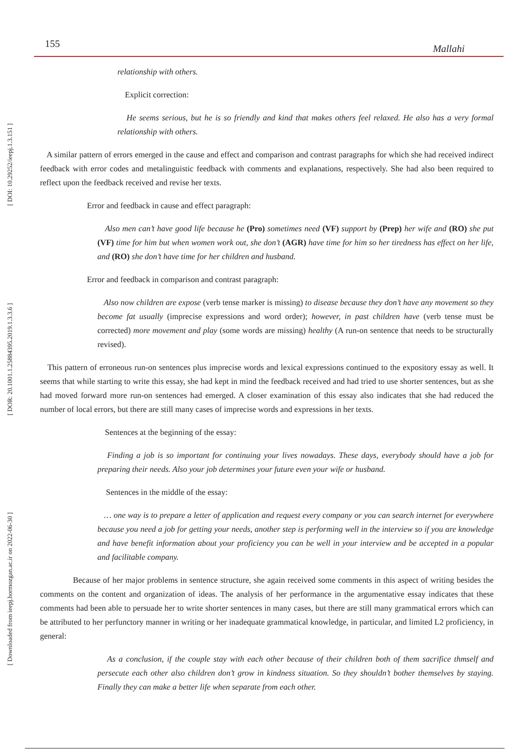[ DOI: 10.29252/ieepj.1.3.151 ]
[ DOR: 20.1001.1.25884395.2019.1.3.3.6 ]
[ Downloaded from ieepj.hormozgan.ac.ir on 2022-06-30 ]
155 Mallahi
relationship with others.
Explicit correction:
He seems serious, but he is so friendly and kind that makes others feel relaxed. He also has a very formal relationship with others.
A similar pattern of errors emerged in the cause and effect and comparison and contrast paragraphs for which she had received indirect feedback with error codes and metalinguistic feedback with comments and explanations, respectively. She had also been required to reflect upon the feedback received and revise her texts.
Error and feedback in cause and effect paragraph:
Also men can’t have good life because he (Pro) sometimes need (VF) support by (Prep) her wife and (RO) she put (VF) time for him but when women work out, she don’t (AGR) have time for him so her tiredness has effect on her life, and (RO) she don’t have time for her children and husband.
Error and feedback in comparison and contrast paragraph:
Also now children are expose (verb tense marker is missing) to disease because they don’t have any movement so they become fat usually (imprecise expressions and word order); however, in past children have (verb tense must be corrected) more movement and play (some words are missing) healthy (A run-on sentence that needs to be structurally revised).
This pattern of erroneous run-on sentences plus imprecise words and lexical expressions continued to the expository essay as well. It seems that while starting to write this essay, she had kept in mind the feedback received and had tried to use shorter sentences, but as she had moved forward more run-on sentences had emerged. A closer examination of this essay also indicates that she had reduced the number of local errors, but there are still many cases of imprecise words and expressions in her texts.
Sentences at the beginning of the essay:
Finding a job is so important for continuing your lives nowadays. These days, everybody should have a job for preparing their needs. Also your job determines your future even your wife or husband.
Sentences in the middle of the essay:
… one way is to prepare a letter of application and request every company or you can search internet for everywhere because you need a job for getting your needs, another step is performing well in the interview so if you are knowledge and have benefit information about your proficiency you can be well in your interview and be accepted in a popular and facilitable company.
Because of her major problems in sentence structure, she again received some comments in this aspect of writing besides the comments on the content and organization of ideas. The analysis of her performance in the argumentative essay indicates that these comments had been able to persuade her to write shorter sentences in many cases, but there are still many grammatical errors which can be attributed to her perfunctory manner in writing or her inadequate grammatical knowledge, in particular, and limited L2 proficiency, in general:
As a conclusion, if the couple stay with each other because of their children both of them sacrifice thmself and persecute each other also children don’t grow in kindness situation. So they shouldn’t bother themselves by staying. Finally they can make a better life when separate from each other.